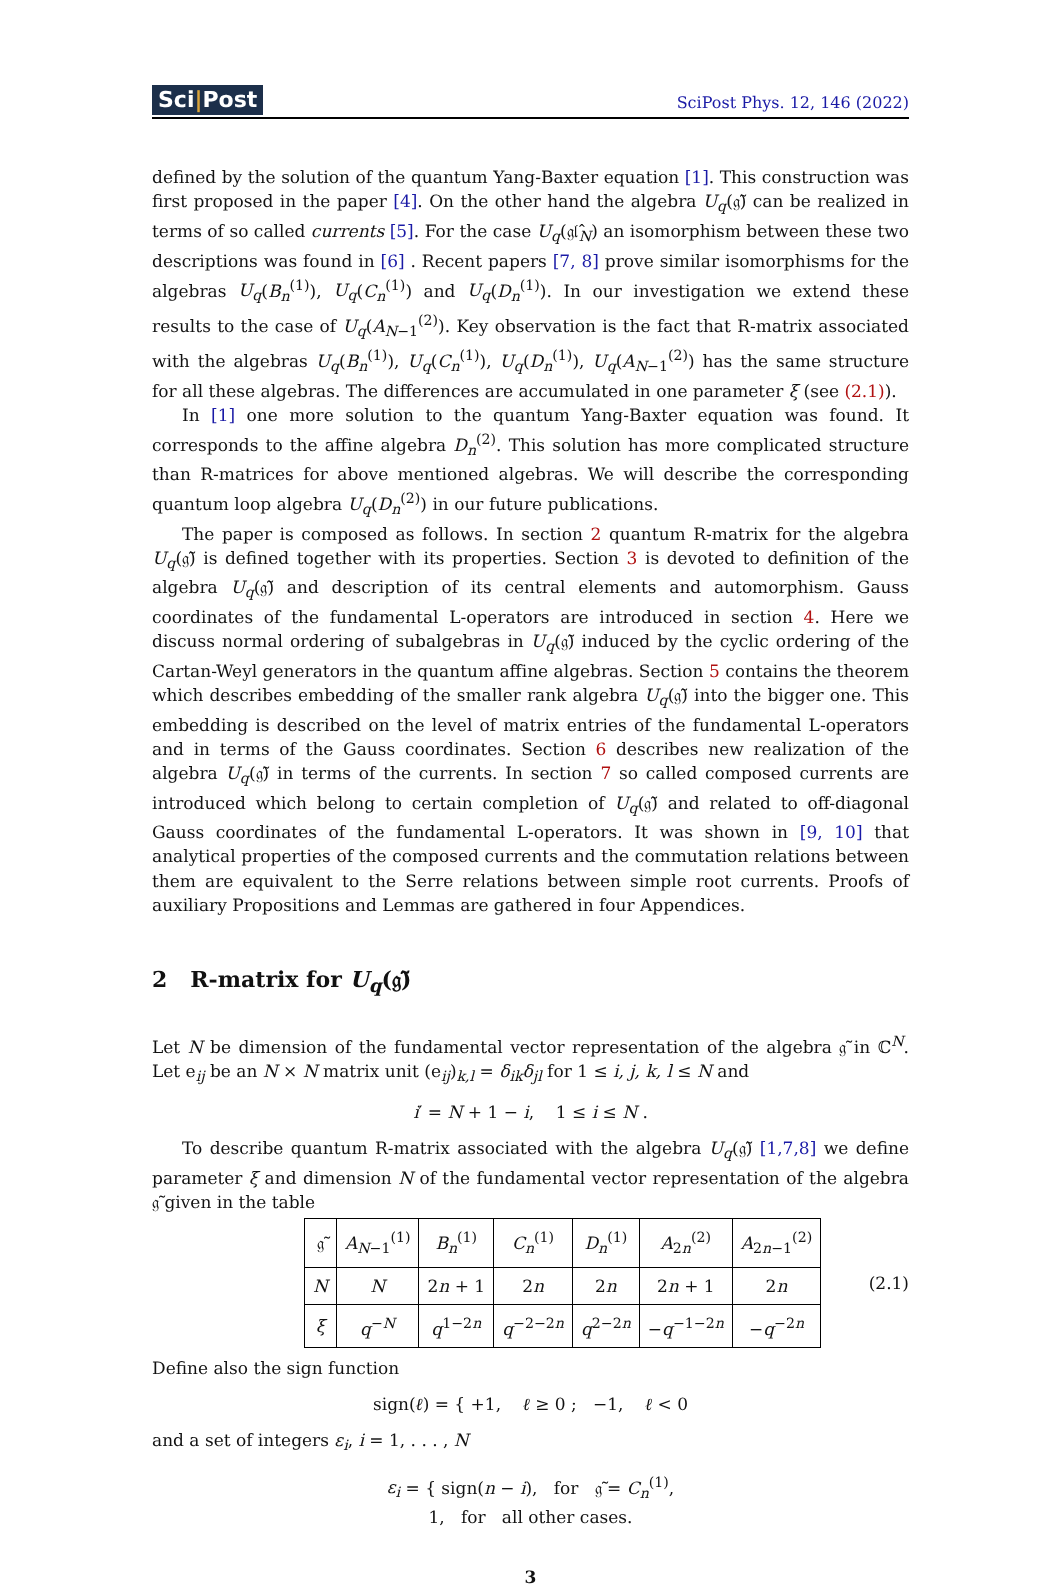Sci|Post
SciPost Phys. 12, 146 (2022)
defined by the solution of the quantum Yang-Baxter equation [1]. This construction was first proposed in the paper [4]. On the other hand the algebra U<sub>q</sub>(𝔤̃) can be realized in terms of so called currents [5]. For the case U<sub>q</sub>(𝔤𝔩̂<sub>N</sub>) an isomorphism between these two descriptions was found in [6] . Recent papers [7, 8] prove similar isomorphisms for the algebras U<sub>q</sub>(B<sub>n</sub><sup>(1)</sup>), U<sub>q</sub>(C<sub>n</sub><sup>(1)</sup>) and U<sub>q</sub>(D<sub>n</sub><sup>(1)</sup>). In our investigation we extend these results to the case of U<sub>q</sub>(A<sub>N−1</sub><sup>(2)</sup>). Key observation is the fact that R-matrix associated with the algebras U<sub>q</sub>(B<sub>n</sub><sup>(1)</sup>), U<sub>q</sub>(C<sub>n</sub><sup>(1)</sup>), U<sub>q</sub>(D<sub>n</sub><sup>(1)</sup>), U<sub>q</sub>(A<sub>N−1</sub><sup>(2)</sup>) has the same structure for all these algebras. The differences are accumulated in one parameter ξ (see (2.1)).
In [1] one more solution to the quantum Yang-Baxter equation was found. It corresponds to the affine algebra D<sub>n</sub><sup>(2)</sup>. This solution has more complicated structure than R-matrices for above mentioned algebras. We will describe the corresponding quantum loop algebra U<sub>q</sub>(D<sub>n</sub><sup>(2)</sup>) in our future publications.
The paper is composed as follows. In section 2 quantum R-matrix for the algebra U<sub>q</sub>(𝔤̃) is defined together with its properties. Section 3 is devoted to definition of the algebra U<sub>q</sub>(𝔤̃) and description of its central elements and automorphism. Gauss coordinates of the fundamental L-operators are introduced in section 4. Here we discuss normal ordering of subalgebras in U<sub>q</sub>(𝔤̃) induced by the cyclic ordering of the Cartan-Weyl generators in the quantum affine algebras. Section 5 contains the theorem which describes embedding of the smaller rank algebra U<sub>q</sub>(𝔤̃) into the bigger one. This embedding is described on the level of matrix entries of the fundamental L-operators and in terms of the Gauss coordinates. Section 6 describes new realization of the algebra U<sub>q</sub>(𝔤̃) in terms of the currents. In section 7 so called composed currents are introduced which belong to certain completion of U<sub>q</sub>(𝔤̃) and related to off-diagonal Gauss coordinates of the fundamental L-operators. It was shown in [9, 10] that analytical properties of the composed currents and the commutation relations between them are equivalent to the Serre relations between simple root currents. Proofs of auxiliary Propositions and Lemmas are gathered in four Appendices.
2 R-matrix for U<sub>q</sub>(𝔤̃)
Let N be dimension of the fundamental vector representation of the algebra 𝔤̃ in ℂ<sup>N</sup>. Let e<sub>ij</sub> be an N × N matrix unit (e<sub>ij</sub>)<sub>k,l</sub> = δ<sub>ik</sub>δ<sub>jl</sub> for 1 ≤ i, j, k, l ≤ N and
i′ = N + 1 − i, 1 ≤ i ≤ N .
To describe quantum R-matrix associated with the algebra U<sub>q</sub>(𝔤̃) [1,7,8] we define parameter ξ and dimension N of the fundamental vector representation of the algebra 𝔤̃ given in the table
| 𝔤̃ | A<sub>N−1</sub><sup>(1)</sup> | B<sub>n</sub><sup>(1)</sup> | C<sub>n</sub><sup>(1)</sup> | D<sub>n</sub><sup>(1)</sup> | A<sub>2n</sub><sup>(2)</sup> | A<sub>2n−1</sub><sup>(2)</sup> |
| N | N | 2 n + 1 | 2 n | 2 n | 2 n + 1 | 2 n |
| ξ | q<sup>−N</sup> | q<sup>1−2n</sup> | q<sup>−2−2n</sup> | q<sup>2−2n</sup> | − q<sup>−1−2n</sup> | − q<sup>−2n</sup> |
(2.1)
Define also the sign function
sign(ℓ) = { +1, ℓ ≥ 0 ; −1, ℓ < 0
and a set of integers ε<sub>i</sub>, i = 1, . . . , N
ε<sub>i</sub> = { sign(n − i), for 𝔤̃ = C<sub>n</sub><sup>(1)</sup>,
1, for all other cases.
3